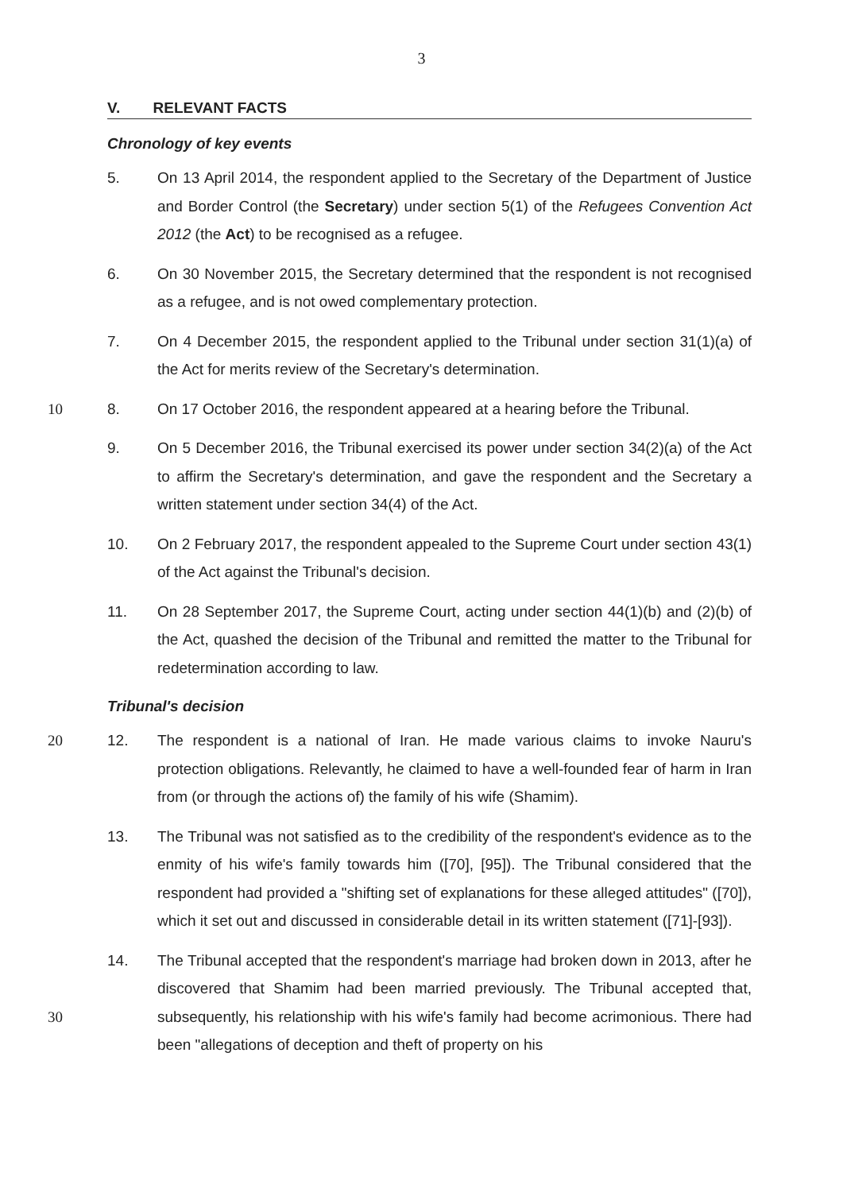3
V. RELEVANT FACTS
Chronology of key events
5. On 13 April 2014, the respondent applied to the Secretary of the Department of Justice and Border Control (the Secretary) under section 5(1) of the Refugees Convention Act 2012 (the Act) to be recognised as a refugee.
6. On 30 November 2015, the Secretary determined that the respondent is not recognised as a refugee, and is not owed complementary protection.
7. On 4 December 2015, the respondent applied to the Tribunal under section 31(1)(a) of the Act for merits review of the Secretary's determination.
10 8. On 17 October 2016, the respondent appeared at a hearing before the Tribunal.
9. On 5 December 2016, the Tribunal exercised its power under section 34(2)(a) of the Act to affirm the Secretary's determination, and gave the respondent and the Secretary a written statement under section 34(4) of the Act.
10. On 2 February 2017, the respondent appealed to the Supreme Court under section 43(1) of the Act against the Tribunal's decision.
11. On 28 September 2017, the Supreme Court, acting under section 44(1)(b) and (2)(b) of the Act, quashed the decision of the Tribunal and remitted the matter to the Tribunal for redetermination according to law.
Tribunal's decision
20 12. The respondent is a national of Iran. He made various claims to invoke Nauru's protection obligations. Relevantly, he claimed to have a well-founded fear of harm in Iran from (or through the actions of) the family of his wife (Shamim).
13. The Tribunal was not satisfied as to the credibility of the respondent's evidence as to the enmity of his wife's family towards him ([70], [95]). The Tribunal considered that the respondent had provided a "shifting set of explanations for these alleged attitudes" ([70]), which it set out and discussed in considerable detail in its written statement ([71]-[93]).
30 14. The Tribunal accepted that the respondent's marriage had broken down in 2013, after he discovered that Shamim had been married previously. The Tribunal accepted that, subsequently, his relationship with his wife's family had become acrimonious. There had been "allegations of deception and theft of property on his